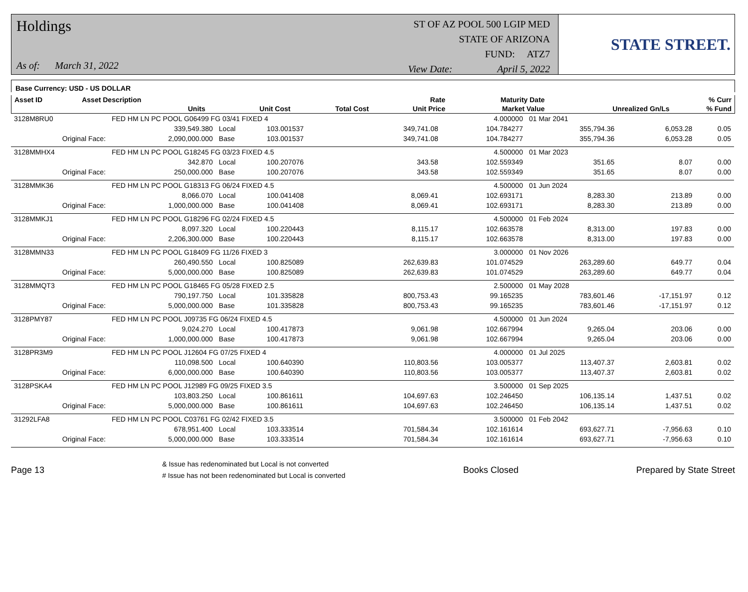Holdings
As of: March 31, 2022
ST OF AZ POOL 500 LGIP MED
STATE OF ARIZONA
FUND: ATZ7
View Date: April 5, 2022
STATE STREET.
Base Currency: USD - US DOLLAR
| Asset ID | Asset Description | | | | Rate | Maturity Date | | % Curr |
| --- | --- | --- | --- | --- | --- | --- | --- | --- |
| | Units | | Unit Cost | Total Cost | Unit Price | Market Value | Unrealized Gn/Ls | % Fund |
| 3128M8RU0 | FED HM LN PC POOL G06499 FG 03/41 FIXED 4 | | | | 4.000000 | 01 Mar 2041 | | |
| | 339,549.380 | Local | 103.001537 | 349,741.08 | 104.784277 | 355,794.36 | 6,053.28 | 0.05 |
| Original Face: | 2,090,000.000 | Base | 103.001537 | 349,741.08 | 104.784277 | 355,794.36 | 6,053.28 | 0.05 |
| 3128MMHX4 | FED HM LN PC POOL G18245 FG 03/23 FIXED 4.5 | | | | 4.500000 | 01 Mar 2023 | | |
| | 342.870 | Local | 100.207076 | 343.58 | 102.559349 | 351.65 | 8.07 | 0.00 |
| Original Face: | 250,000.000 | Base | 100.207076 | 343.58 | 102.559349 | 351.65 | 8.07 | 0.00 |
| 3128MMK36 | FED HM LN PC POOL G18313 FG 06/24 FIXED 4.5 | | | | 4.500000 | 01 Jun 2024 | | |
| | 8,066.070 | Local | 100.041408 | 8,069.41 | 102.693171 | 8,283.30 | 213.89 | 0.00 |
| Original Face: | 1,000,000.000 | Base | 100.041408 | 8,069.41 | 102.693171 | 8,283.30 | 213.89 | 0.00 |
| 3128MMKJ1 | FED HM LN PC POOL G18296 FG 02/24 FIXED 4.5 | | | | 4.500000 | 01 Feb 2024 | | |
| | 8,097.320 | Local | 100.220443 | 8,115.17 | 102.663578 | 8,313.00 | 197.83 | 0.00 |
| Original Face: | 2,206,300.000 | Base | 100.220443 | 8,115.17 | 102.663578 | 8,313.00 | 197.83 | 0.00 |
| 3128MMN33 | FED HM LN PC POOL G18409 FG 11/26 FIXED 3 | | | | 3.000000 | 01 Nov 2026 | | |
| | 260,490.550 | Local | 100.825089 | 262,639.83 | 101.074529 | 263,289.60 | 649.77 | 0.04 |
| Original Face: | 5,000,000.000 | Base | 100.825089 | 262,639.83 | 101.074529 | 263,289.60 | 649.77 | 0.04 |
| 3128MMQT3 | FED HM LN PC POOL G18465 FG 05/28 FIXED 2.5 | | | | 2.500000 | 01 May 2028 | | |
| | 790,197.750 | Local | 101.335828 | 800,753.43 | 99.165235 | 783,601.46 | -17,151.97 | 0.12 |
| Original Face: | 5,000,000.000 | Base | 101.335828 | 800,753.43 | 99.165235 | 783,601.46 | -17,151.97 | 0.12 |
| 3128PMY87 | FED HM LN PC POOL J09735 FG 06/24 FIXED 4.5 | | | | 4.500000 | 01 Jun 2024 | | |
| | 9,024.270 | Local | 100.417873 | 9,061.98 | 102.667994 | 9,265.04 | 203.06 | 0.00 |
| Original Face: | 1,000,000.000 | Base | 100.417873 | 9,061.98 | 102.667994 | 9,265.04 | 203.06 | 0.00 |
| 3128PR3M9 | FED HM LN PC POOL J12604 FG 07/25 FIXED 4 | | | | 4.000000 | 01 Jul 2025 | | |
| | 110,098.500 | Local | 100.640390 | 110,803.56 | 103.005377 | 113,407.37 | 2,603.81 | 0.02 |
| Original Face: | 6,000,000.000 | Base | 100.640390 | 110,803.56 | 103.005377 | 113,407.37 | 2,603.81 | 0.02 |
| 3128PSKA4 | FED HM LN PC POOL J12989 FG 09/25 FIXED 3.5 | | | | 3.500000 | 01 Sep 2025 | | |
| | 103,803.250 | Local | 100.861611 | 104,697.63 | 102.246450 | 106,135.14 | 1,437.51 | 0.02 |
| Original Face: | 5,000,000.000 | Base | 100.861611 | 104,697.63 | 102.246450 | 106,135.14 | 1,437.51 | 0.02 |
| 31292LFA8 | FED HM LN PC POOL C03761 FG 02/42 FIXED 3.5 | | | | 3.500000 | 01 Feb 2042 | | |
| | 678,951.400 | Local | 103.333514 | 701,584.34 | 102.161614 | 693,627.71 | -7,956.63 | 0.10 |
| Original Face: | 5,000,000.000 | Base | 103.333514 | 701,584.34 | 102.161614 | 693,627.71 | -7,956.63 | 0.10 |
Page 13
& Issue has redenominated but Local is not converted
# Issue has not been redenominated but Local is converted
Books Closed Prepared by State Street